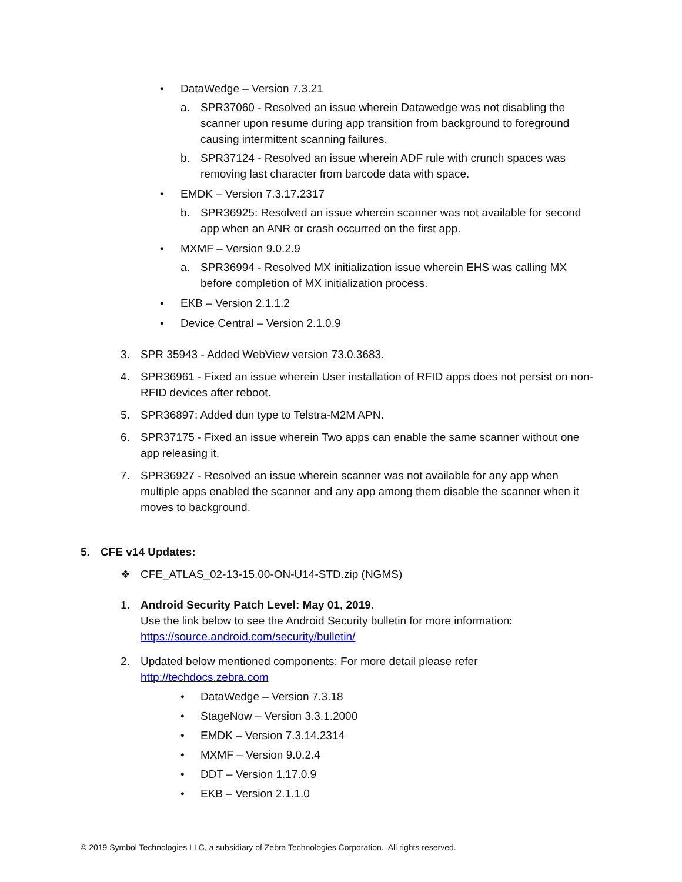• DataWedge – Version 7.3.21
a. SPR37060 - Resolved an issue wherein Datawedge was not disabling the scanner upon resume during app transition from background to foreground causing intermittent scanning failures.
b. SPR37124 - Resolved an issue wherein ADF rule with crunch spaces was removing last character from barcode data with space.
• EMDK – Version 7.3.17.2317
b. SPR36925: Resolved an issue wherein scanner was not available for second app when an ANR or crash occurred on the first app.
• MXMF – Version 9.0.2.9
a. SPR36994 - Resolved MX initialization issue wherein EHS was calling MX before completion of MX initialization process.
• EKB – Version 2.1.1.2
• Device Central – Version 2.1.0.9
3. SPR 35943 - Added WebView version 73.0.3683.
4. SPR36961 - Fixed an issue wherein User installation of RFID apps does not persist on non-RFID devices after reboot.
5. SPR36897: Added dun type to Telstra-M2M APN.
6. SPR37175 - Fixed an issue wherein Two apps can enable the same scanner without one app releasing it.
7. SPR36927 - Resolved an issue wherein scanner was not available for any app when multiple apps enabled the scanner and any app among them disable the scanner when it moves to background.
5. CFE v14 Updates:
❖ CFE_ATLAS_02-13-15.00-ON-U14-STD.zip (NGMS)
1. Android Security Patch Level: May 01, 2019.
Use the link below to see the Android Security bulletin for more information:
https://source.android.com/security/bulletin/
2. Updated below mentioned components: For more detail please refer
http://techdocs.zebra.com
• DataWedge – Version 7.3.18
• StageNow – Version 3.3.1.2000
• EMDK – Version 7.3.14.2314
• MXMF – Version 9.0.2.4
• DDT – Version 1.17.0.9
• EKB – Version 2.1.1.0
© 2019 Symbol Technologies LLC, a subsidiary of Zebra Technologies Corporation. All rights reserved.